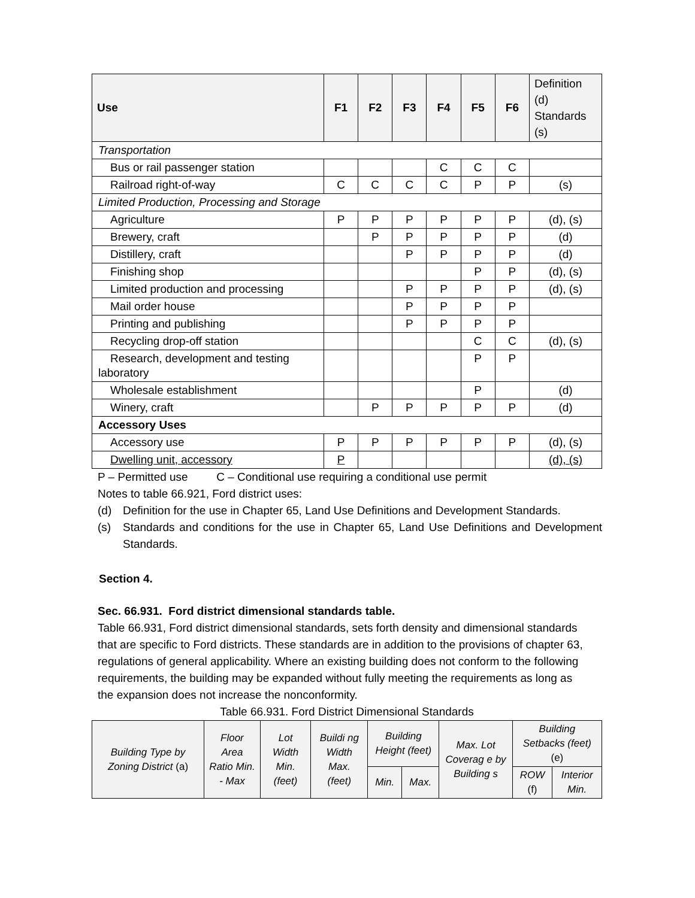| Use | F1 | F2 | F3 | F4 | F5 | F6 | Definition (d) Standards (s) |
| Transportation | | | | | | | |
| Bus or rail passenger station | | | | C | C | C | |
| Railroad right-of-way | C | C | C | C | P | P | (s) |
| Limited Production, Processing and Storage | | | | | | | |
| Agriculture | P | P | P | P | P | P | (d), (s) |
| Brewery, craft | | P | P | P | P | P | (d) |
| Distillery, craft | | | P | P | P | P | (d) |
| Finishing shop | | | | | P | P | (d), (s) |
| Limited production and processing | | | P | P | P | P | (d), (s) |
| Mail order house | | | P | P | P | P | |
| Printing and publishing | | | P | P | P | P | |
| Recycling drop-off station | | | | | C | C | (d), (s) |
| Research, development and testing laboratory | | | | | P | P | |
| Wholesale establishment | | | | | P | | (d) |
| Winery, craft | | P | P | P | P | P | (d) |
| Accessory Uses | | | | | | | |
| Accessory use | P | P | P | P | P | P | (d), (s) |
| Dwelling unit, accessory | P | | | | | | (d), (s) |
P – Permitted use C – Conditional use requiring a conditional use permit
Notes to table 66.921, Ford district uses:
(d) Definition for the use in Chapter 65, Land Use Definitions and Development Standards.
(s) Standards and conditions for the use in Chapter 65, Land Use Definitions and Development Standards.
Section 4.
Sec. 66.931. Ford district dimensional standards table.
Table 66.931, Ford district dimensional standards, sets forth density and dimensional standards that are specific to Ford districts. These standards are in addition to the provisions of chapter 63, regulations of general applicability. Where an existing building does not conform to the following requirements, the building may be expanded without fully meeting the requirements as long as the expansion does not increase the nonconformity.
Table 66.931. Ford District Dimensional Standards
| Building Type by Zoning District (a) | Floor Area Ratio Min. - Max | Lot Width Min. (feet) | Buildi ng Width Max. (feet) | Building Height (feet) | | Max. Lot Coverag e by Building s | Building Setbacks (feet) (e) | |
| --- | --- | --- | --- | --- | --- | --- | --- | --- |
| | | | | Min. | Max. | | ROW (f) | Interior Min. |